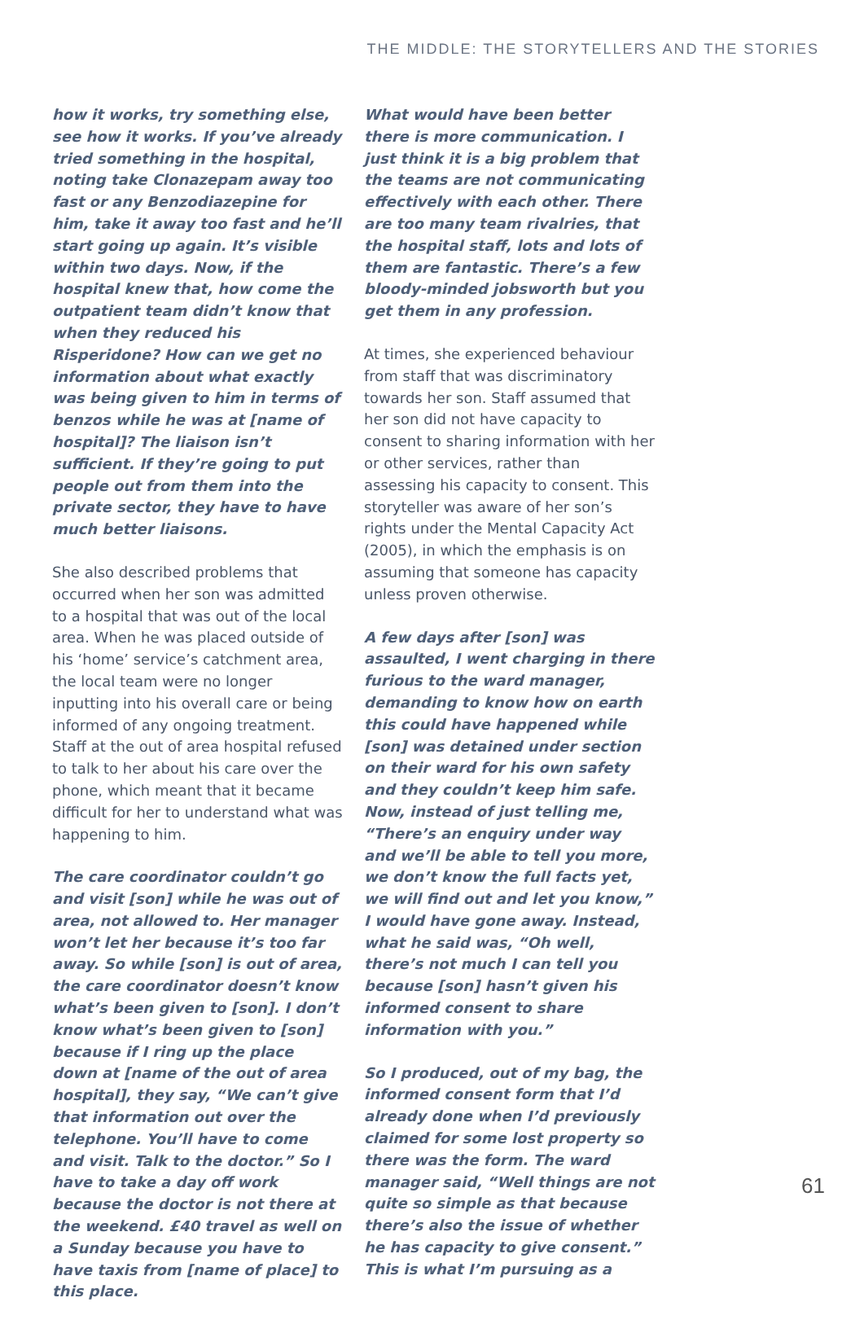THE MIDDLE: THE STORYTELLERS AND THE STORIES
how it works, try something else, see how it works. If you’ve already tried something in the hospital, noting take Clonazepam away too fast or any Benzodiazepine for him, take it away too fast and he’ll start going up again. It’s visible within two days. Now, if the hospital knew that, how come the outpatient team didn’t know that when they reduced his Risperidone? How can we get no information about what exactly was being given to him in terms of benzos while he was at [name of hospital]? The liaison isn’t sufficient. If they’re going to put people out from them into the private sector, they have to have much better liaisons.
She also described problems that occurred when her son was admitted to a hospital that was out of the local area. When he was placed outside of his ‘home’ service’s catchment area, the local team were no longer inputting into his overall care or being informed of any ongoing treatment. Staff at the out of area hospital refused to talk to her about his care over the phone, which meant that it became difficult for her to understand what was happening to him.
The care coordinator couldn’t go and visit [son] while he was out of area, not allowed to. Her manager won’t let her because it’s too far away. So while [son] is out of area, the care coordinator doesn’t know what’s been given to [son]. I don’t know what’s been given to [son] because if I ring up the place down at [name of the out of area hospital], they say, “We can’t give that information out over the telephone. You’ll have to come and visit. Talk to the doctor.” So I have to take a day off work because the doctor is not there at the weekend. £40 travel as well on a Sunday because you have to have taxis from [name of place] to this place.
What would have been better there is more communication. I just think it is a big problem that the teams are not communicating effectively with each other. There are too many team rivalries, that the hospital staff, lots and lots of them are fantastic. There’s a few bloody-minded jobsworth but you get them in any profession.
At times, she experienced behaviour from staff that was discriminatory towards her son. Staff assumed that her son did not have capacity to consent to sharing information with her or other services, rather than assessing his capacity to consent. This storyteller was aware of her son’s rights under the Mental Capacity Act (2005), in which the emphasis is on assuming that someone has capacity unless proven otherwise.
A few days after [son] was assaulted, I went charging in there furious to the ward manager, demanding to know how on earth this could have happened while [son] was detained under section on their ward for his own safety and they couldn’t keep him safe. Now, instead of just telling me, “There’s an enquiry under way and we’ll be able to tell you more, we don’t know the full facts yet, we will find out and let you know,” I would have gone away. Instead, what he said was, “Oh well, there’s not much I can tell you because [son] hasn’t given his informed consent to share information with you.”
So I produced, out of my bag, the informed consent form that I’d already done when I’d previously claimed for some lost property so there was the form. The ward manager said, “Well things are not quite so simple as that because there’s also the issue of whether he has capacity to give consent.” This is what I’m pursuing as a
61